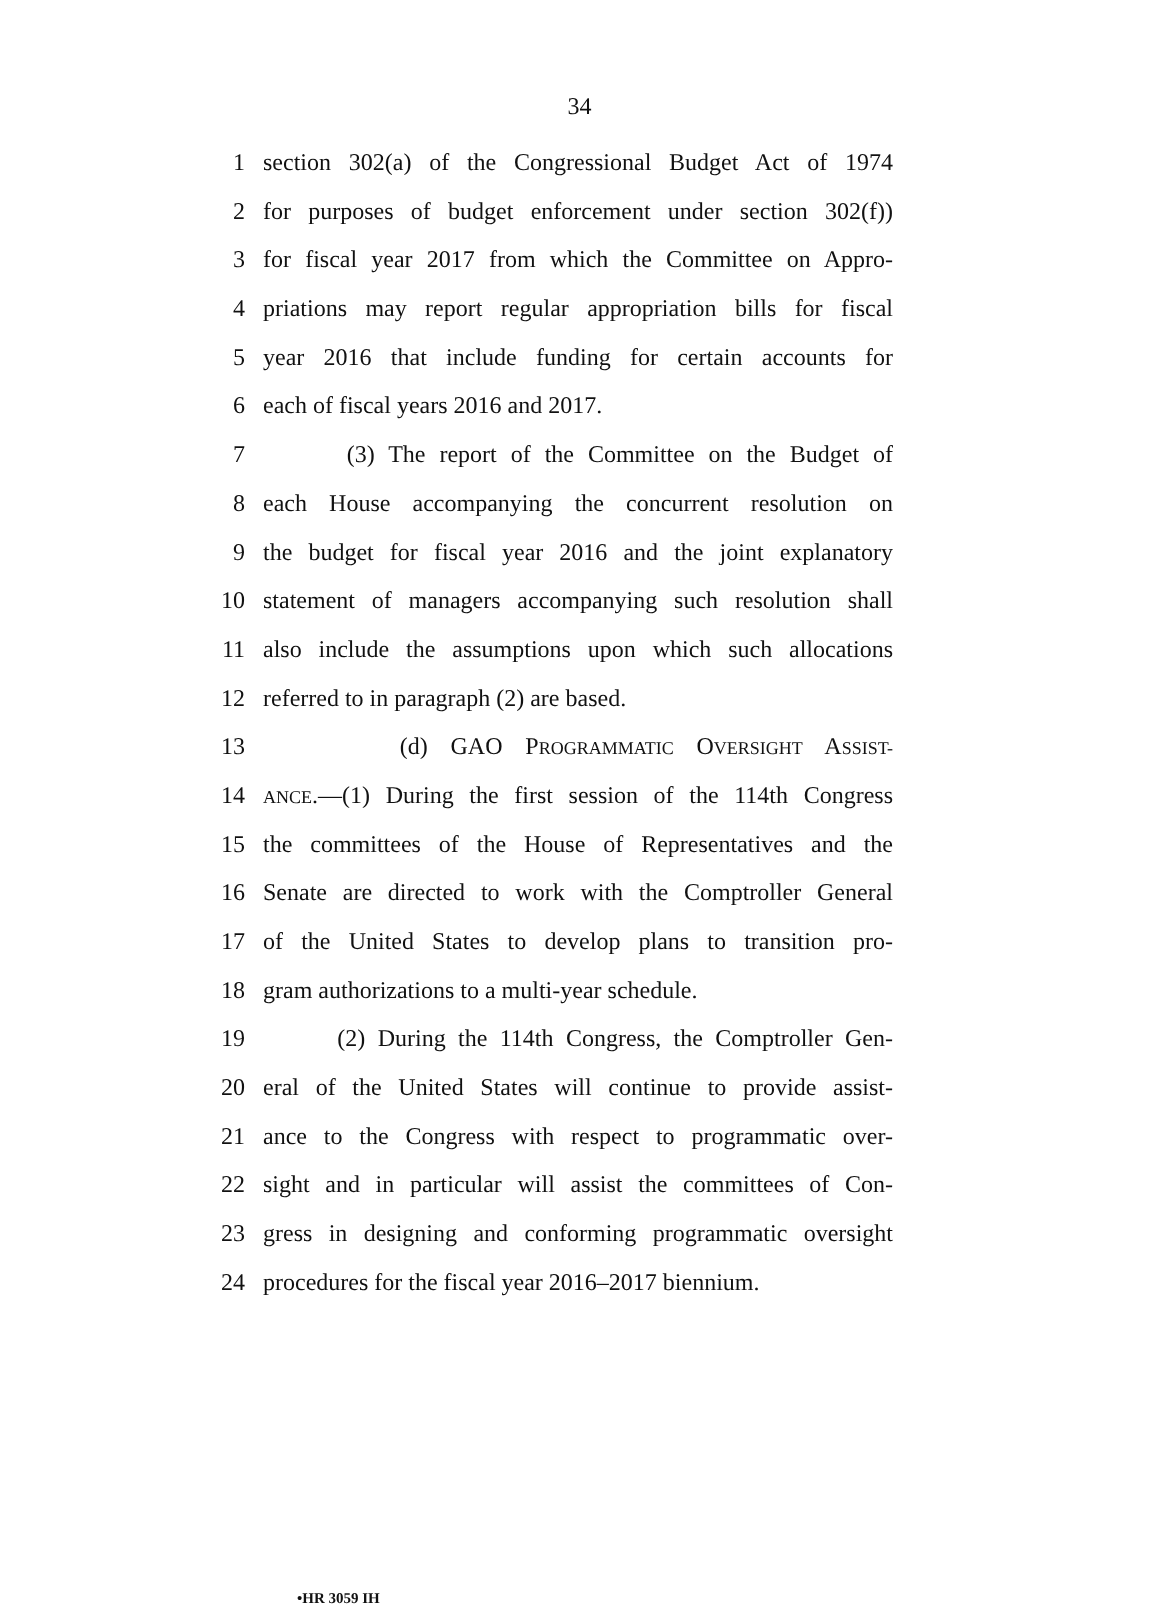34
1 section 302(a) of the Congressional Budget Act of 1974
2 for purposes of budget enforcement under section 302(f))
3 for fiscal year 2017 from which the Committee on Appro-
4 priations may report regular appropriation bills for fiscal
5 year 2016 that include funding for certain accounts for
6 each of fiscal years 2016 and 2017.
7 (3) The report of the Committee on the Budget of
8 each House accompanying the concurrent resolution on
9 the budget for fiscal year 2016 and the joint explanatory
10 statement of managers accompanying such resolution shall
11 also include the assumptions upon which such allocations
12 referred to in paragraph (2) are based.
13 (d) GAO PROGRAMMATIC OVERSIGHT ASSIST-
14 ANCE.—(1) During the first session of the 114th Congress
15 the committees of the House of Representatives and the
16 Senate are directed to work with the Comptroller General
17 of the United States to develop plans to transition pro-
18 gram authorizations to a multi-year schedule.
19 (2) During the 114th Congress, the Comptroller Gen-
20 eral of the United States will continue to provide assist-
21 ance to the Congress with respect to programmatic over-
22 sight and in particular will assist the committees of Con-
23 gress in designing and conforming programmatic oversight
24 procedures for the fiscal year 2016–2017 biennium.
•HR 3059 IH